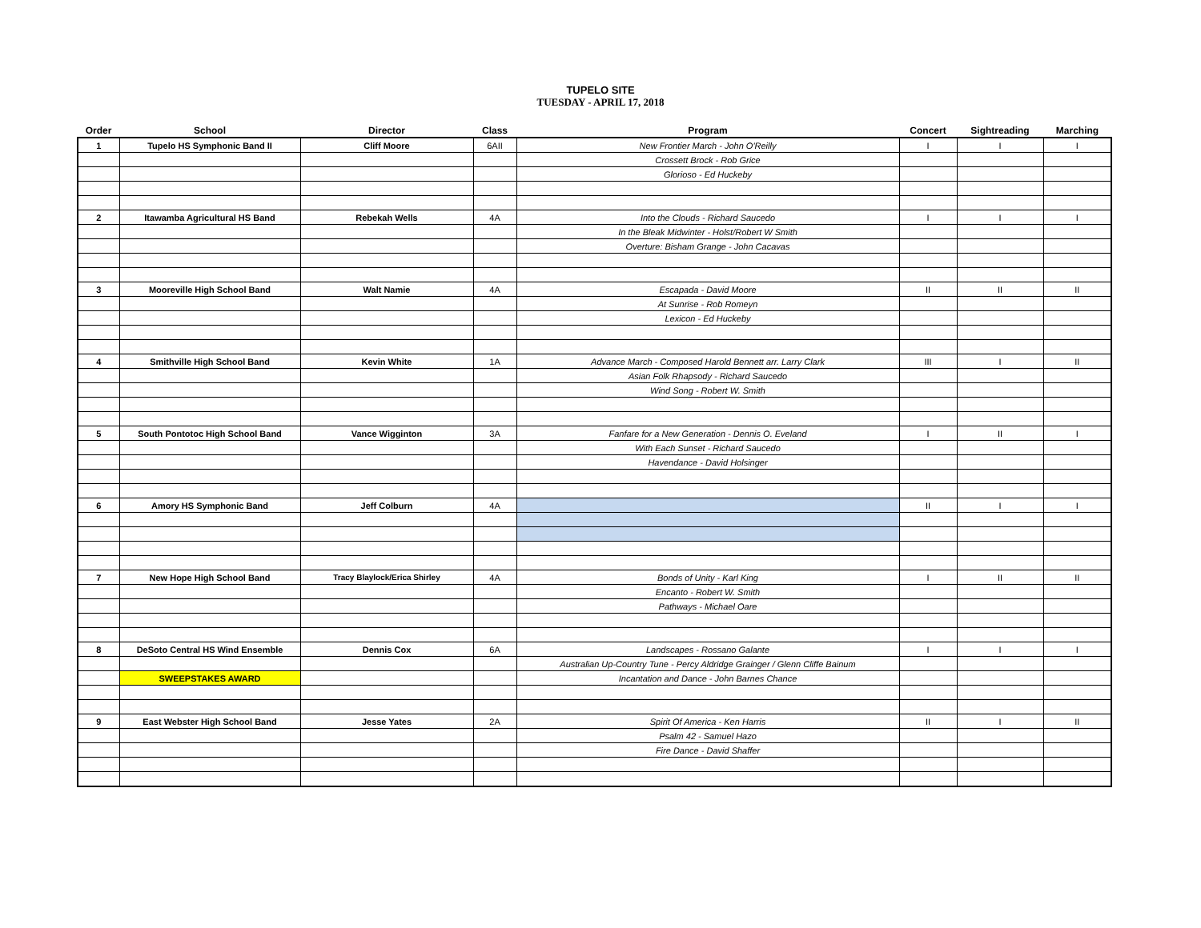TUPELO SITE
TUESDAY - APRIL 17, 2018
| Order | School | Director | Class | Program | Concert | Sightreading | Marching |
| --- | --- | --- | --- | --- | --- | --- | --- |
| 1 | Tupelo HS Symphonic Band II | Cliff Moore | 6AII | New Frontier March - John O'Reilly | I | I | I |
| | | | | Crossett Brock - Rob Grice | | | |
| | | | | Glorioso - Ed Huckeby | | | |
| 2 | Itawamba Agricultural HS Band | Rebekah Wells | 4A | Into the Clouds - Richard Saucedo | I | I | I |
| | | | | In the Bleak Midwinter - Holst/Robert W Smith | | | |
| | | | | Overture: Bisham Grange - John Cacavas | | | |
| 3 | Mooreville High School Band | Walt Namie | 4A | Escapada - David Moore | II | II | II |
| | | | | At Sunrise - Rob Romeyn | | | |
| | | | | Lexicon - Ed Huckeby | | | |
| 4 | Smithville High School Band | Kevin White | 1A | Advance March - Composed Harold Bennett arr. Larry Clark | III | I | II |
| | | | | Asian Folk Rhapsody - Richard Saucedo | | | |
| | | | | Wind Song - Robert W. Smith | | | |
| 5 | South Pontotoc High School Band | Vance Wigginton | 3A | Fanfare for a New Generation - Dennis O. Eveland | I | II | I |
| | | | | With Each Sunset - Richard Saucedo | | | |
| | | | | Havendance - David Holsinger | | | |
| 6 | Amory HS Symphonic Band | Jeff Colburn | 4A | | II | I | I |
| 7 | New Hope High School Band | Tracy Blaylock/Erica Shirley | 4A | Bonds of Unity - Karl King | I | II | II |
| | | | | Encanto - Robert W. Smith | | | |
| | | | | Pathways - Michael Oare | | | |
| 8 | DeSoto Central HS Wind Ensemble | Dennis Cox | 6A | Landscapes - Rossano Galante | I | I | I |
| | | | | Australian Up-Country Tune - Percy Aldridge Grainger / Glenn Cliffe Bainum | | | |
| | SWEEPSTAKES AWARD | | | Incantation and Dance - John Barnes Chance | | | |
| 9 | East Webster High School Band | Jesse Yates | 2A | Spirit Of America - Ken Harris | II | I | II |
| | | | | Psalm 42 - Samuel Hazo | | | |
| | | | | Fire Dance - David Shaffer | | | |